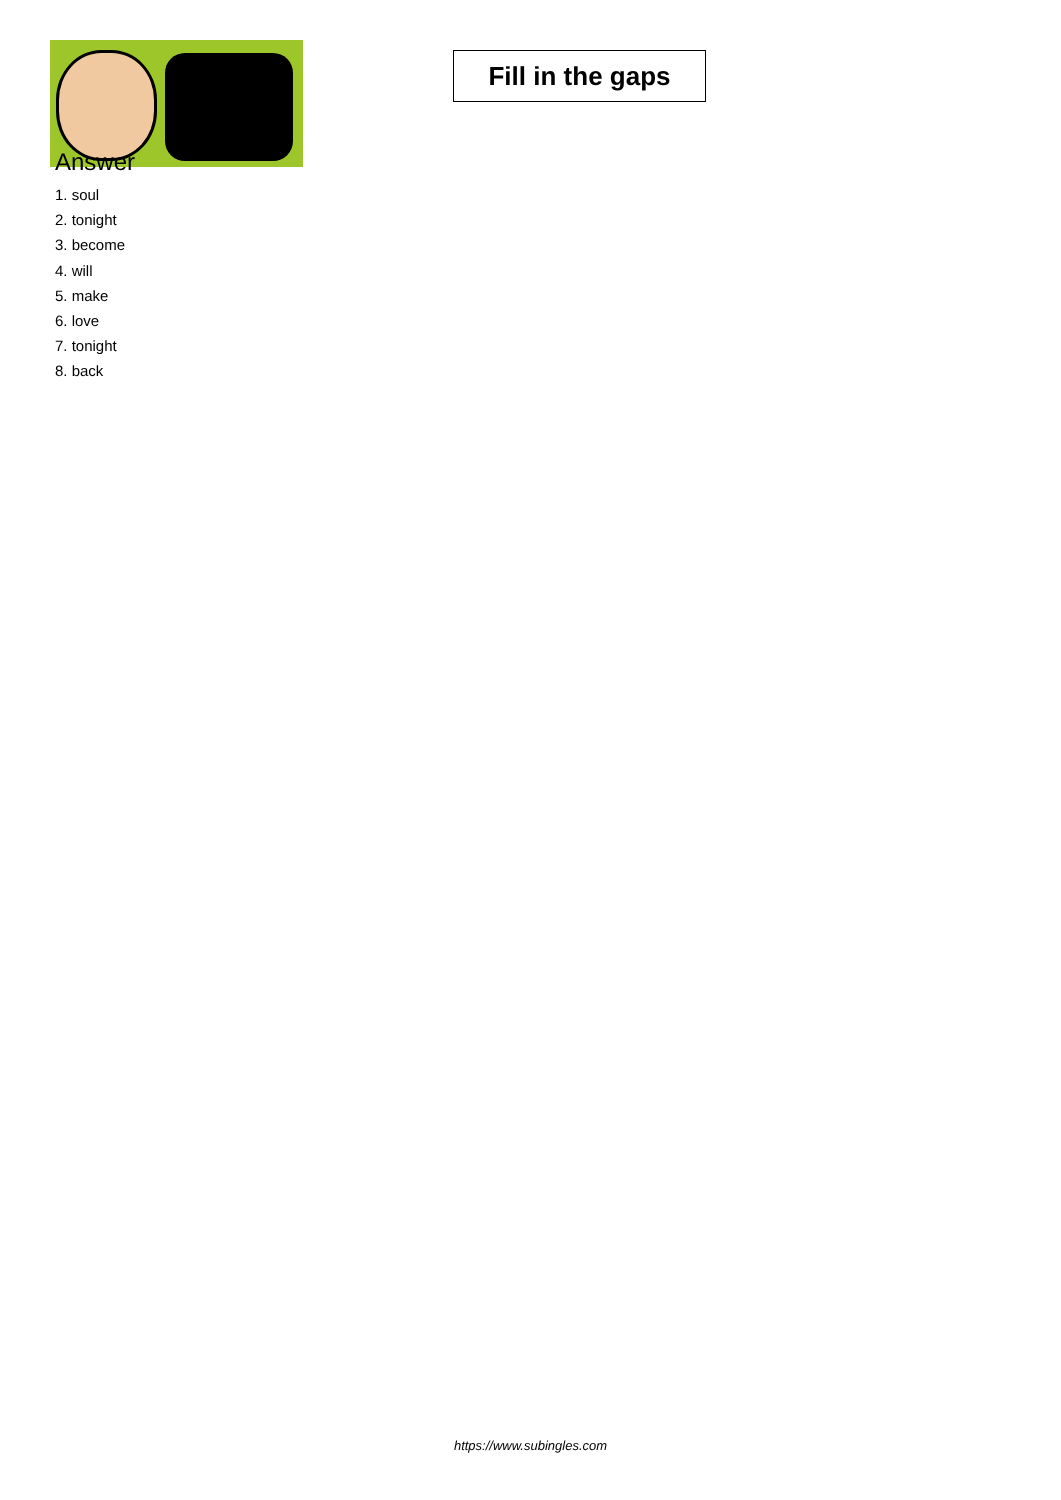Fill in the gaps
Answer
1. soul
2. tonight
3. become
4. will
5. make
6. love
7. tonight
8. back
https://www.subingles.com